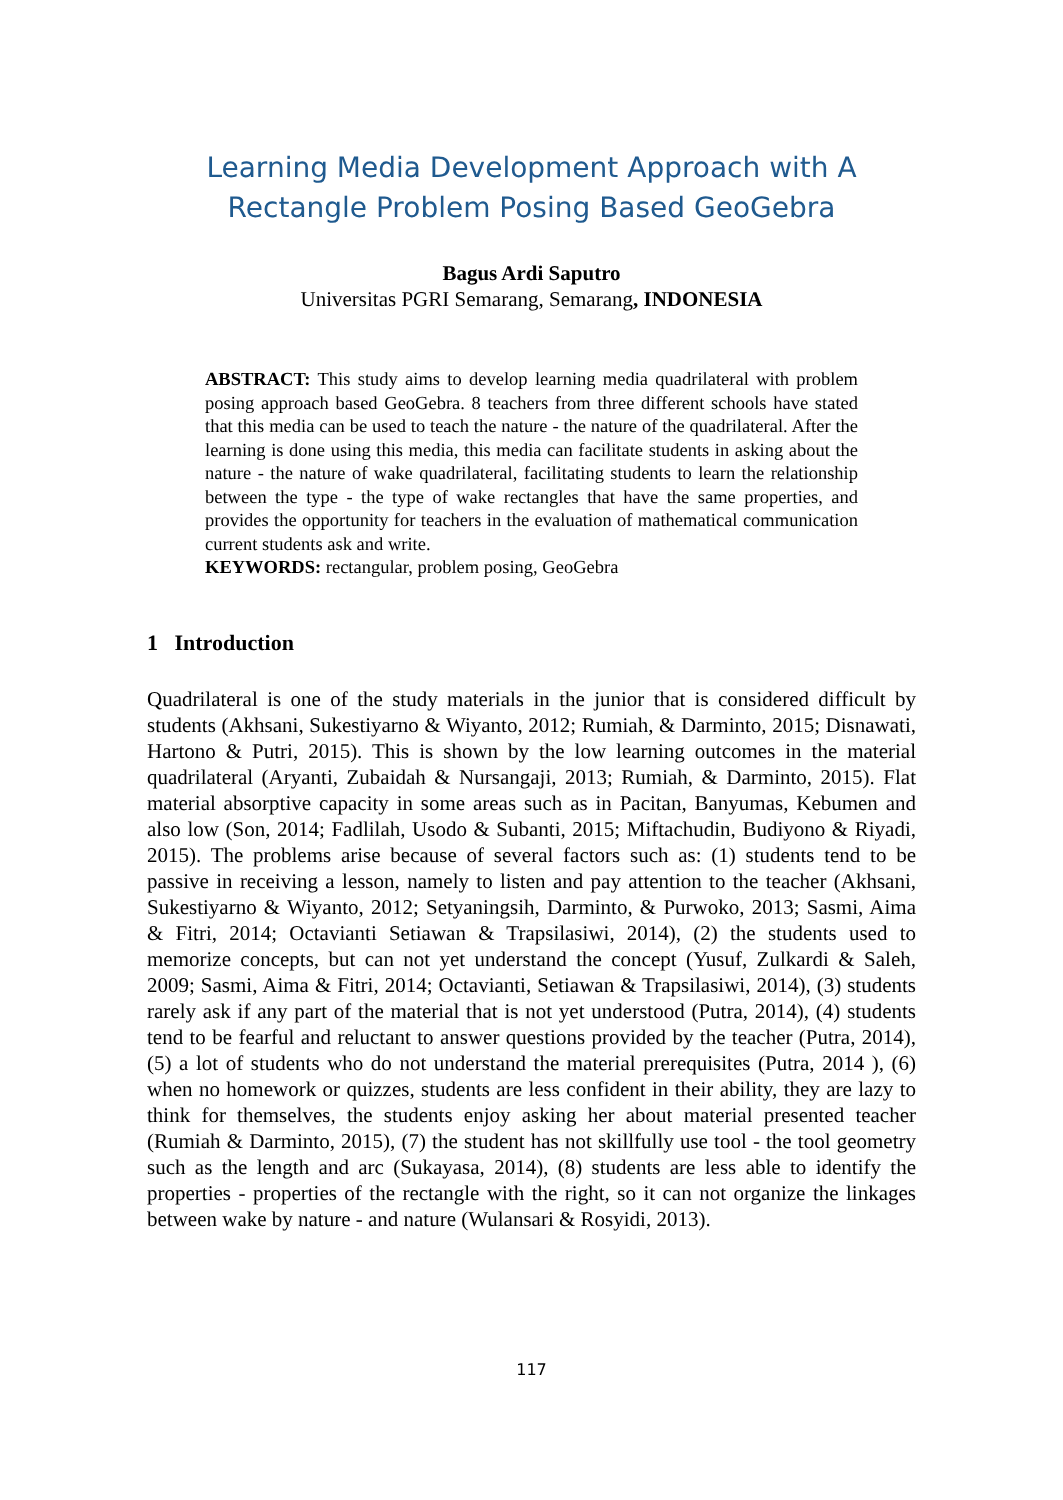Learning Media Development Approach with A
Rectangle Problem Posing Based GeoGebra
Bagus Ardi Saputro
Universitas PGRI Semarang, Semarang, INDONESIA
ABSTRACT: This study aims to develop learning media quadrilateral with problem posing approach based GeoGebra. 8 teachers from three different schools have stated that this media can be used to teach the nature - the nature of the quadrilateral. After the learning is done using this media, this media can facilitate students in asking about the nature - the nature of wake quadrilateral, facilitating students to learn the relationship between the type - the type of wake rectangles that have the same properties, and provides the opportunity for teachers in the evaluation of mathematical communication current students ask and write.
KEYWORDS: rectangular, problem posing, GeoGebra
1 Introduction
Quadrilateral is one of the study materials in the junior that is considered difficult by students (Akhsani, Sukestiyarno & Wiyanto, 2012; Rumiah, & Darminto, 2015; Disnawati, Hartono & Putri, 2015). This is shown by the low learning outcomes in the material quadrilateral (Aryanti, Zubaidah & Nursangaji, 2013; Rumiah, & Darminto, 2015). Flat material absorptive capacity in some areas such as in Pacitan, Banyumas, Kebumen and also low (Son, 2014; Fadlilah, Usodo & Subanti, 2015; Miftachudin, Budiyono & Riyadi, 2015). The problems arise because of several factors such as: (1) students tend to be passive in receiving a lesson, namely to listen and pay attention to the teacher (Akhsani, Sukestiyarno & Wiyanto, 2012; Setyaningsih, Darminto, & Purwoko, 2013; Sasmi, Aima & Fitri, 2014; Octavianti Setiawan & Trapsilasiwi, 2014), (2) the students used to memorize concepts, but can not yet understand the concept (Yusuf, Zulkardi & Saleh, 2009; Sasmi, Aima & Fitri, 2014; Octavianti, Setiawan & Trapsilasiwi, 2014), (3) students rarely ask if any part of the material that is not yet understood (Putra, 2014), (4) students tend to be fearful and reluctant to answer questions provided by the teacher (Putra, 2014), (5) a lot of students who do not understand the material prerequisites (Putra, 2014 ), (6) when no homework or quizzes, students are less confident in their ability, they are lazy to think for themselves, the students enjoy asking her about material presented teacher (Rumiah & Darminto, 2015), (7) the student has not skillfully use tool - the tool geometry such as the length and arc (Sukayasa, 2014), (8) students are less able to identify the properties - properties of the rectangle with the right, so it can not organize the linkages between wake by nature - and nature (Wulansari & Rosyidi, 2013).
117